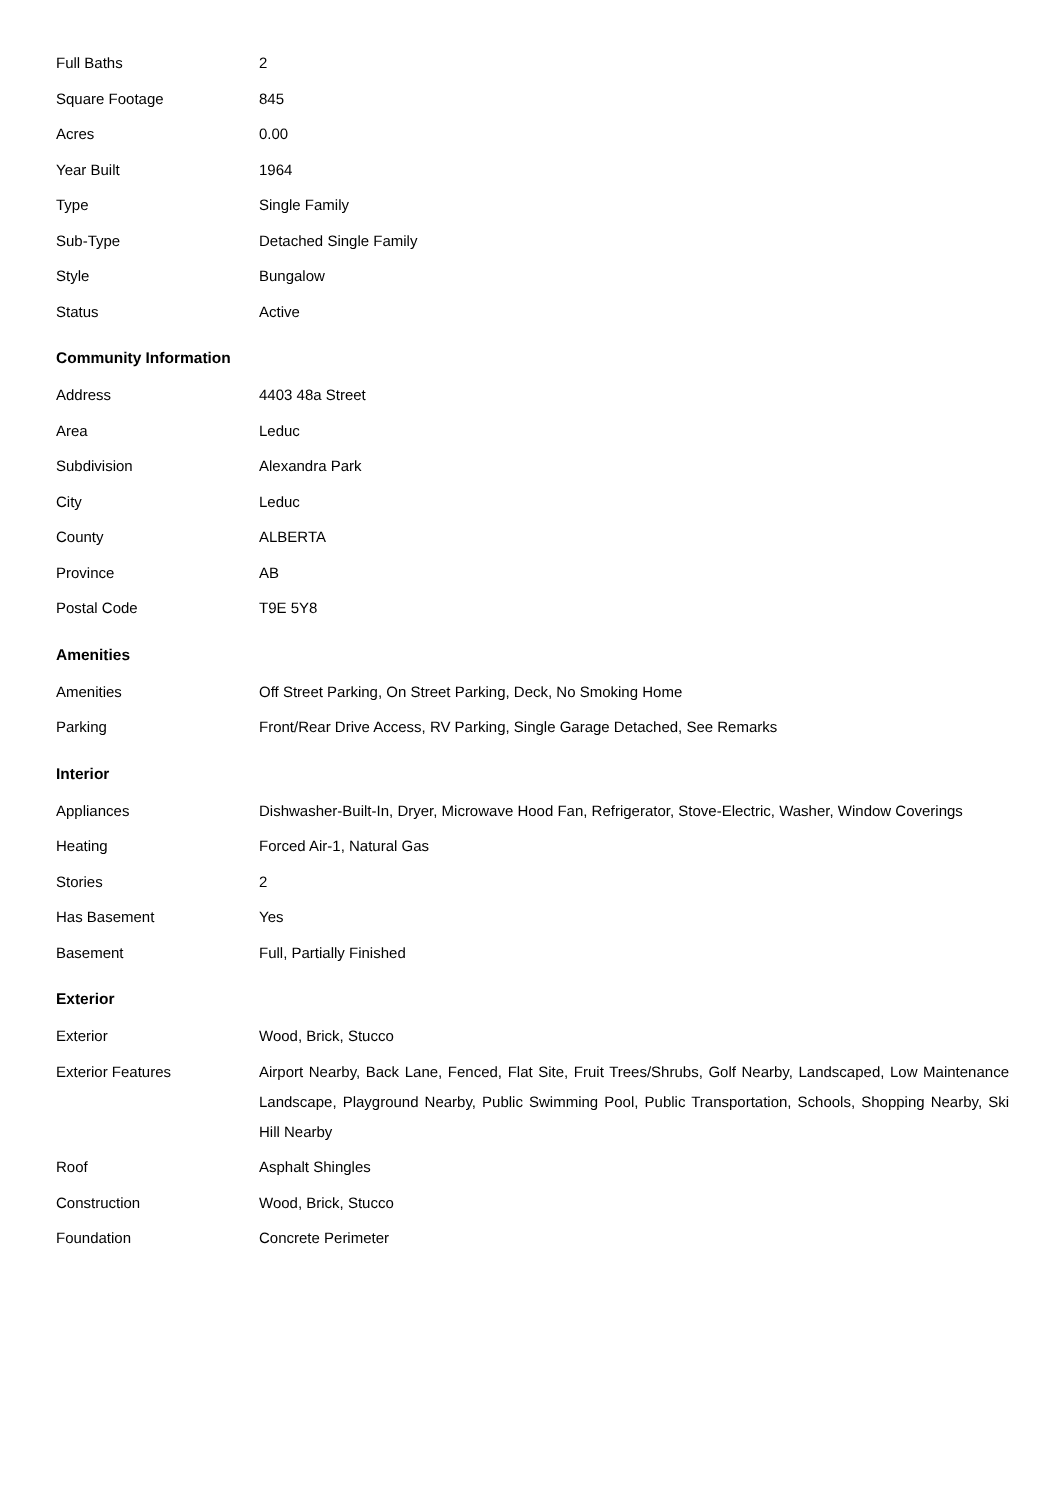| Full Baths | 2 |
| Square Footage | 845 |
| Acres | 0.00 |
| Year Built | 1964 |
| Type | Single Family |
| Sub-Type | Detached Single Family |
| Style | Bungalow |
| Status | Active |
Community Information
| Address | 4403 48a Street |
| Area | Leduc |
| Subdivision | Alexandra Park |
| City | Leduc |
| County | ALBERTA |
| Province | AB |
| Postal Code | T9E 5Y8 |
Amenities
| Amenities | Off Street Parking, On Street Parking, Deck, No Smoking Home |
| Parking | Front/Rear Drive Access, RV Parking, Single Garage Detached, See Remarks |
Interior
| Appliances | Dishwasher-Built-In, Dryer, Microwave Hood Fan, Refrigerator, Stove-Electric, Washer, Window Coverings |
| Heating | Forced Air-1, Natural Gas |
| Stories | 2 |
| Has Basement | Yes |
| Basement | Full, Partially Finished |
Exterior
| Exterior | Wood, Brick, Stucco |
| Exterior Features | Airport Nearby, Back Lane, Fenced, Flat Site, Fruit Trees/Shrubs, Golf Nearby, Landscaped, Low Maintenance Landscape, Playground Nearby, Public Swimming Pool, Public Transportation, Schools, Shopping Nearby, Ski Hill Nearby |
| Roof | Asphalt Shingles |
| Construction | Wood, Brick, Stucco |
| Foundation | Concrete Perimeter |